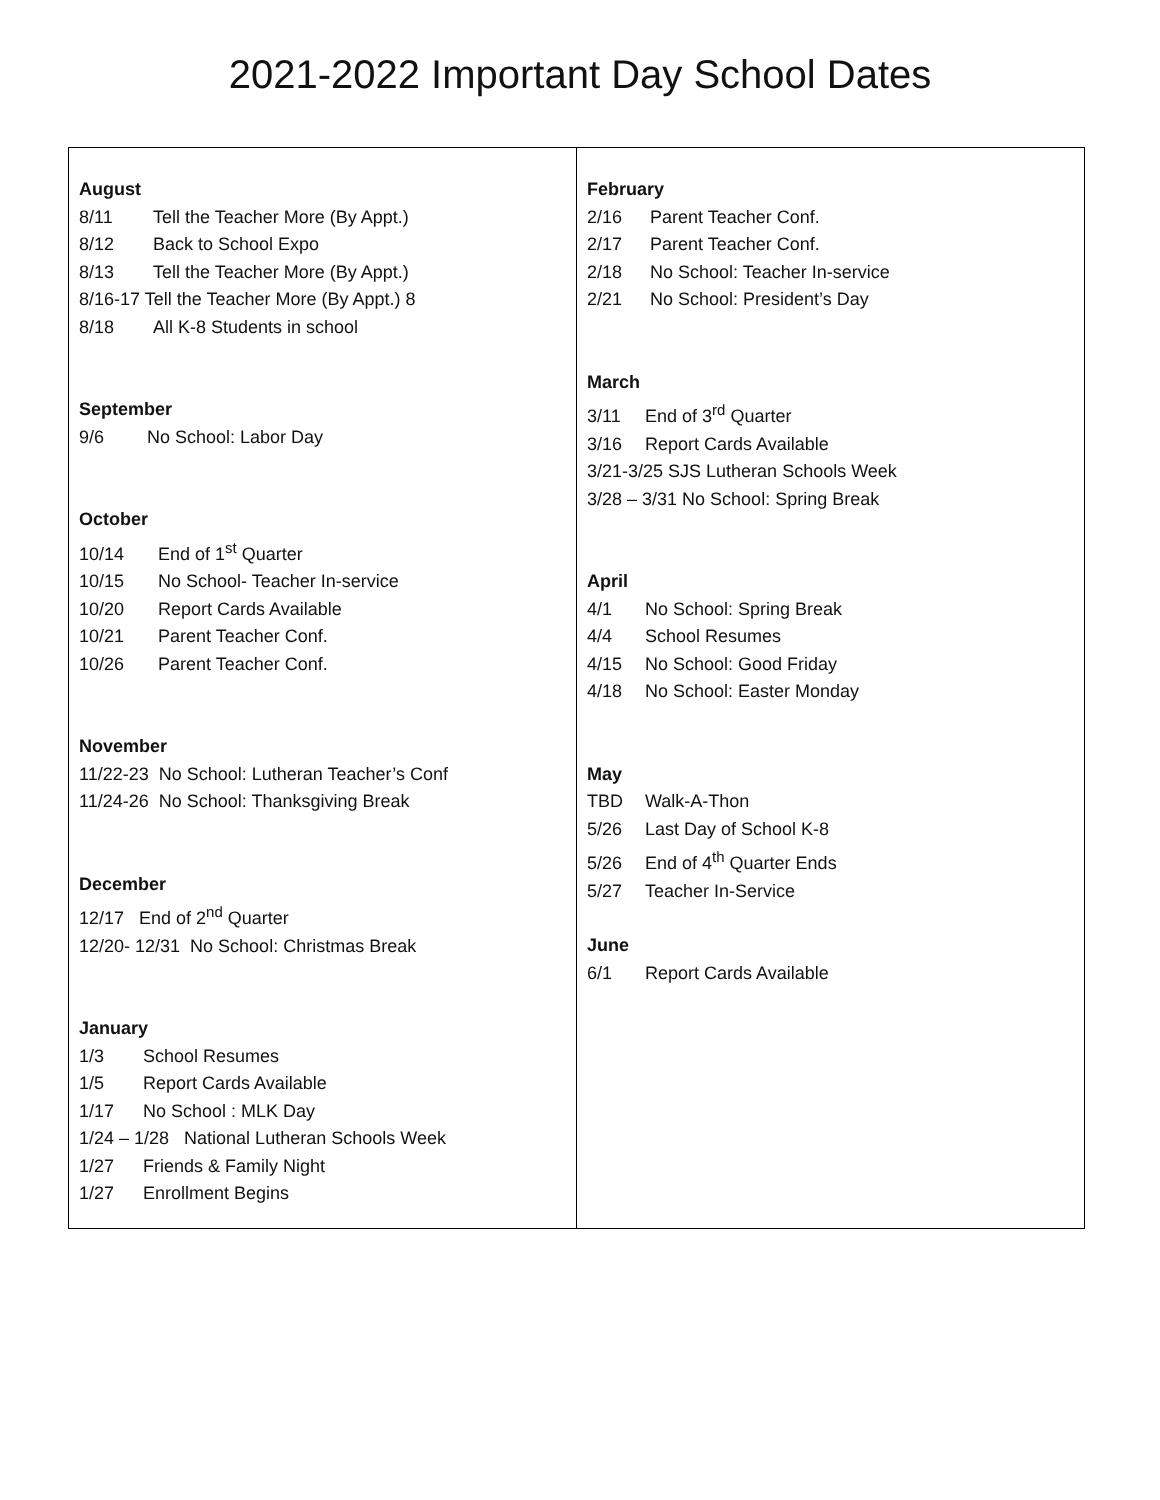2021-2022 Important Day School Dates
| August 8/11 Tell the Teacher More (By Appt.) 8/12 Back to School Expo 8/13 Tell the Teacher More (By Appt.) 8/16-17 Tell the Teacher More (By Appt.) 8 8/18 All K-8 Students in school September 9/6 No School: Labor Day October 10/14 End of 1<sup>st</sup> Quarter 10/15 No School- Teacher In-service 10/20 Report Cards Available 10/21 Parent Teacher Conf. 10/26 Parent Teacher Conf. November 11/22-23 No School: Lutheran Teacher’s Conf 11/24-26 No School: Thanksgiving Break December 12/17 End of 2<sup>nd</sup> Quarter 12/20- 12/31 No School: Christmas Break January 1/3 School Resumes 1/5 Report Cards Available 1/17 No School : MLK Day 1/24 – 1/28 National Lutheran Schools Week 1/27 Friends & Family Night 1/27 Enrollment Begins | February 2/16 Parent Teacher Conf. 2/17 Parent Teacher Conf. 2/18 No School: Teacher In-service 2/21 No School: President’s Day March 3/11 End of 3<sup>rd</sup> Quarter 3/16 Report Cards Available 3/21-3/25 SJS Lutheran Schools Week 3/28 – 3/31 No School: Spring Break April 4/1 No School: Spring Break 4/4 School Resumes 4/15 No School: Good Friday 4/18 No School: Easter Monday May TBD Walk-A-Thon 5/26 Last Day of School K-8 5/26 End of 4<sup>th</sup> Quarter Ends 5/27 Teacher In-Service June 6/1 Report Cards Available |